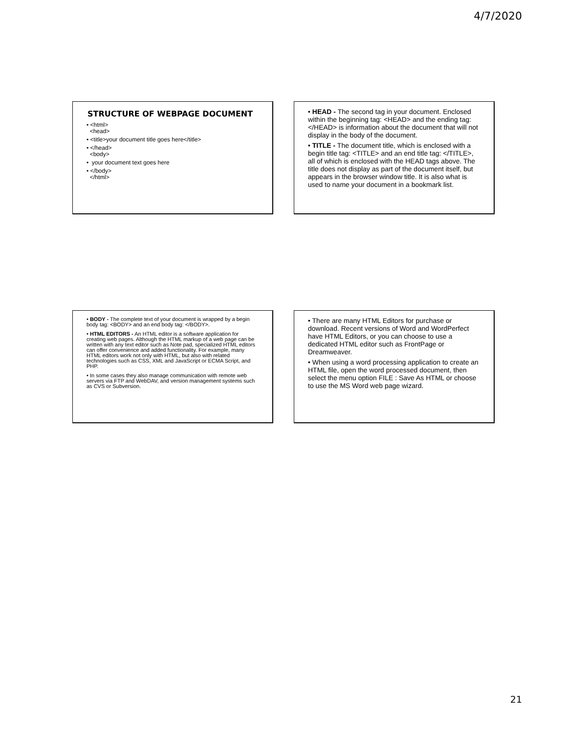4/7/2020
STRUCTURE OF WEBPAGE DOCUMENT
• <html>
<head>
• <title>your document title goes here</title>
• </head>
<body>
• your document text goes here
• </body>
</html>
• HEAD - The second tag in your document. Enclosed within the beginning tag: <HEAD> and the ending tag: </HEAD> is information about the document that will not display in the body of the document.
• TITLE - The document title, which is enclosed with a begin title tag: <TITLE> and an end title tag: </TITLE>, all of which is enclosed with the HEAD tags above. The title does not display as part of the document itself, but appears in the browser window title. It is also what is used to name your document in a bookmark list.
• BODY - The complete text of your document is wrapped by a begin body tag: <BODY> and an end body tag: </BODY>.
• HTML EDITORS - An HTML editor is a software application for creating web pages. Although the HTML markup of a web page can be written with any text editor such as Note pad, specialized HTML editors can offer convenience and added functionality. For example, many HTML editors work not only with HTML, but also with related technologies such as CSS, XML and JavaScript or ECMA Script, and PHP.
• In some cases they also manage communication with remote web servers via FTP and WebDAV, and version management systems such as CVS or Subversion.
• There are many HTML Editors for purchase or download. Recent versions of Word and WordPerfect have HTML Editors, or you can choose to use a dedicated HTML editor such as FrontPage or Dreamweaver.
• When using a word processing application to create an HTML file, open the word processed document, then select the menu option FILE : Save As HTML or choose to use the MS Word web page wizard.
21